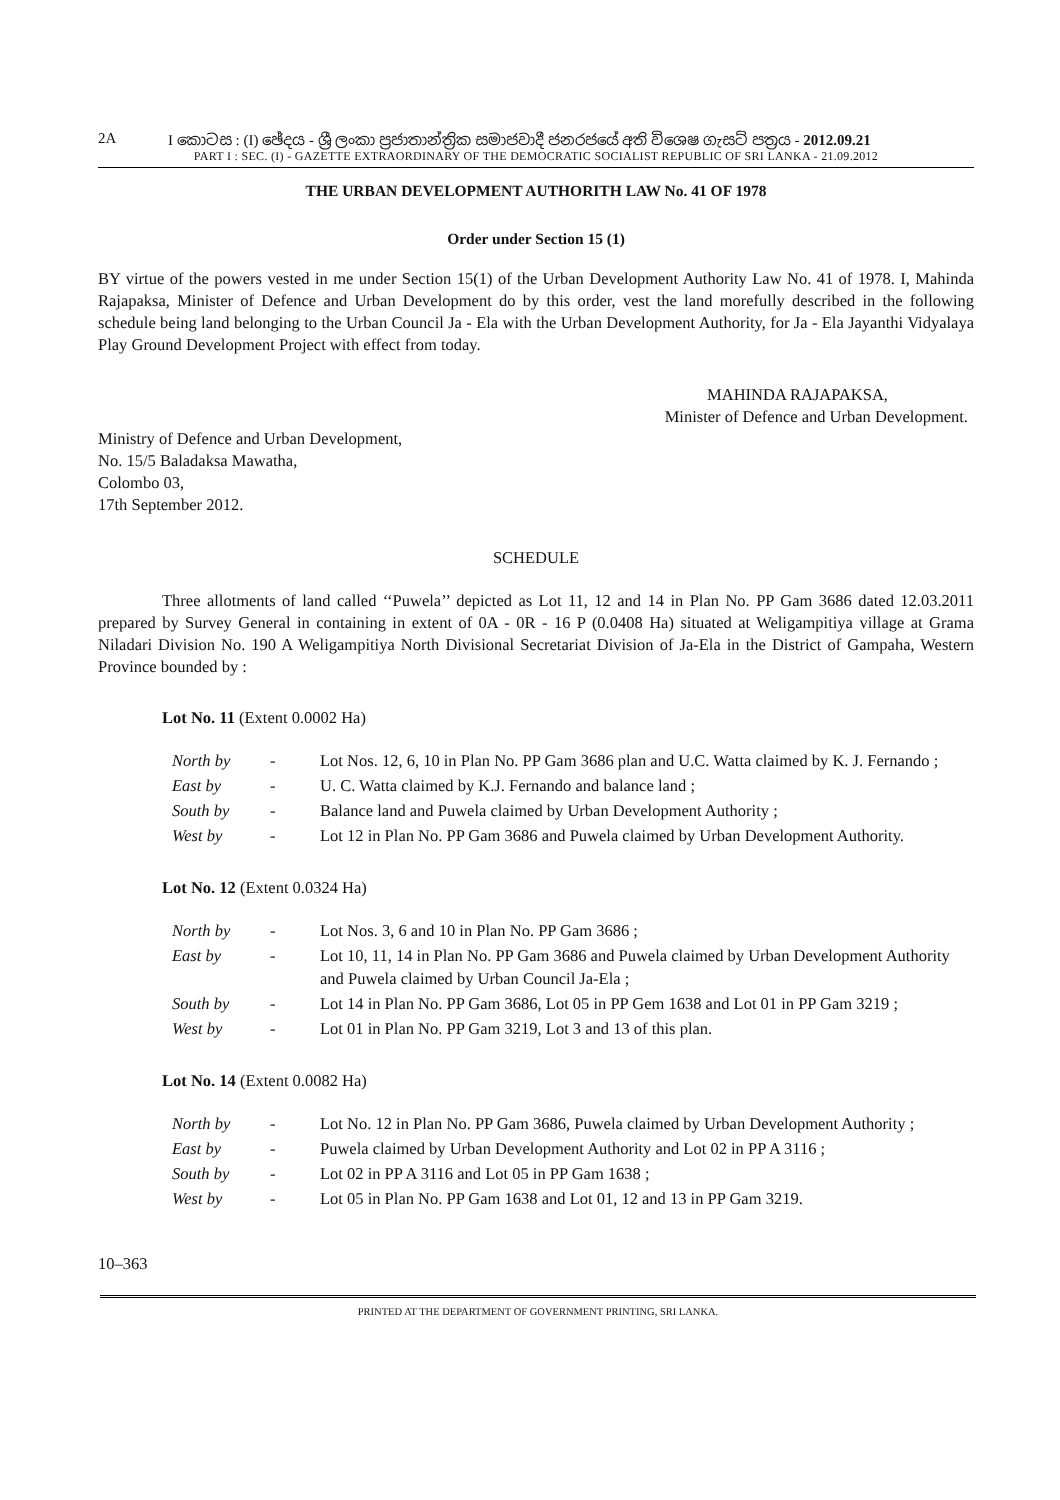2A I කොටස : (I) ඡේදය - ශ්‍රී ලංකා ප්‍රජාතාන්ත්‍රික සමාජවාදී ජනරජයේ අති විශෙෂ ගැසට් පත්‍රය - 2012.09.21
PART I : SEC. (I) - GAZETTE EXTRAORDINARY OF THE DEMOCRATIC SOCIALIST REPUBLIC OF SRI LANKA - 21.09.2012
THE URBAN DEVELOPMENT AUTHORITH LAW No. 41 OF 1978
Order under Section 15 (1)
BY virtue of the powers vested in me under Section 15(1) of the Urban Development Authority Law No. 41 of 1978. I, Mahinda Rajapaksa, Minister of Defence and Urban Development do by this order, vest the land morefully described in the following schedule being land belonging to the Urban Council Ja - Ela with the Urban Development Authority, for Ja - Ela Jayanthi Vidyalaya Play Ground Development Project with effect from today.
MAHINDA RAJAPAKSA,
Minister of Defence and Urban Development.
Ministry of Defence and Urban Development,
No. 15/5 Baladaksa Mawatha,
Colombo 03,
17th September 2012.
SCHEDULE
Three allotments of land called ‘‘Puwela’’ depicted as Lot 11, 12 and 14 in Plan No. PP Gam 3686 dated 12.03.2011 prepared by Survey General in containing in extent of 0A - 0R - 16 P (0.0408 Ha) situated at Weligampitiya village at Grama Niladari Division No. 190 A Weligampitiya North Divisional Secretariat Division of Ja-Ela in the District of Gampaha, Western Province bounded by :
Lot No. 11 (Extent 0.0002 Ha)
| North by | - | Lot Nos. 12, 6, 10 in Plan No. PP Gam 3686 plan and U.C. Watta claimed by K. J. Fernando ; |
| East by | - | U. C. Watta claimed by K.J. Fernando and balance land ; |
| South by | - | Balance land and Puwela claimed by Urban Development Authority ; |
| West by | - | Lot 12 in Plan No. PP Gam 3686 and Puwela claimed by Urban Development Authority. |
Lot No. 12 (Extent 0.0324 Ha)
| North by | - | Lot Nos. 3, 6 and 10 in Plan No. PP Gam 3686 ; |
| East by | - | Lot 10, 11, 14 in Plan No. PP Gam 3686 and Puwela claimed by Urban Development Authority and Puwela claimed by Urban Council Ja-Ela ; |
| South by | - | Lot 14 in Plan No. PP Gam 3686, Lot 05 in PP Gem 1638 and Lot 01 in PP Gam 3219 ; |
| West by | - | Lot 01 in Plan No. PP Gam 3219, Lot 3 and 13 of this plan. |
Lot No. 14 (Extent 0.0082 Ha)
| North by | - | Lot No. 12 in Plan No. PP Gam 3686, Puwela claimed by Urban Development Authority ; |
| East by | - | Puwela claimed by Urban Development Authority and Lot 02 in PP A 3116 ; |
| South by | - | Lot 02 in PP A 3116 and Lot 05 in PP Gam 1638 ; |
| West by | - | Lot 05 in Plan No. PP Gam 1638 and Lot 01, 12 and 13 in PP Gam 3219. |
10–363
PRINTED AT THE DEPARTMENT OF GOVERNMENT PRINTING, SRI LANKA.